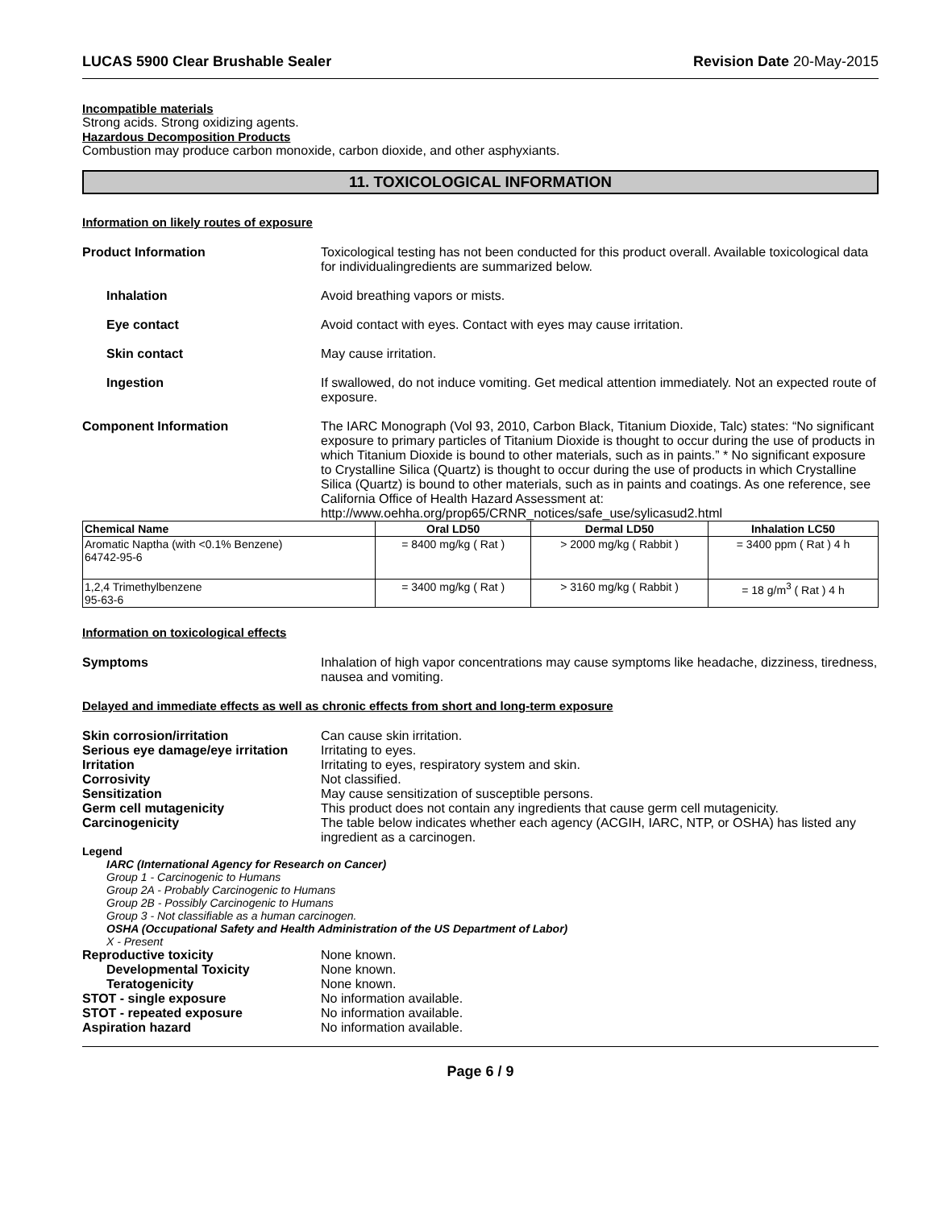LUCAS 5900 Clear Brushable Sealer Revision Date 20-May-2015
Incompatible materials
Strong acids. Strong oxidizing agents.
Hazardous Decomposition Products
Combustion may produce carbon monoxide, carbon dioxide, and other asphyxiants.
11. TOXICOLOGICAL INFORMATION
Information on likely routes of exposure
Product Information Toxicological testing has not been conducted for this product overall. Available toxicological data for individualingredients are summarized below.
Inhalation Avoid breathing vapors or mists.
Eye contact Avoid contact with eyes. Contact with eyes may cause irritation.
Skin contact May cause irritation.
Ingestion If swallowed, do not induce vomiting. Get medical attention immediately. Not an expected route of exposure.
Component Information The IARC Monograph (Vol 93, 2010, Carbon Black, Titanium Dioxide, Talc) states: “No significant exposure to primary particles of Titanium Dioxide is thought to occur during the use of products in which Titanium Dioxide is bound to other materials, such as in paints.” * No significant exposure to Crystalline Silica (Quartz) is thought to occur during the use of products in which Crystalline Silica (Quartz) is bound to other materials, such as in paints and coatings. As one reference, see California Office of Health Hazard Assessment at: http://www.oehha.org/prop65/CRNR_notices/safe_use/sylicasud2.html
| Chemical Name | Oral LD50 | Dermal LD50 | Inhalation LC50 |
| --- | --- | --- | --- |
| Aromatic Naptha (with <0.1% Benzene) 64742-95-6 | = 8400 mg/kg ( Rat ) | > 2000 mg/kg ( Rabbit ) | = 3400 ppm ( Rat ) 4 h |
| 1,2,4 Trimethylbenzene 95-63-6 | = 3400 mg/kg ( Rat ) | > 3160 mg/kg ( Rabbit ) | = 18 g/m<sup>3</sup> ( Rat ) 4 h |
Information on toxicological effects
Symptoms Inhalation of high vapor concentrations may cause symptoms like headache, dizziness, tiredness, nausea and vomiting.
Delayed and immediate effects as well as chronic effects from short and long-term exposure
Skin corrosion/irritation Can cause skin irritation.
Serious eye damage/eye irritation
Irritating to eyes.
Irritation Irritating to eyes, respiratory system and skin.
Corrosivity Not classified.
Sensitization May cause sensitization of susceptible persons.
Germ cell mutagenicity This product does not contain any ingredients that cause germ cell mutagenicity.
Carcinogenicity The table below indicates whether each agency (ACGIH, IARC, NTP, or OSHA) has listed any ingredient as a carcinogen.
Legend
IARC (International Agency for Research on Cancer)
Group 1 - Carcinogenic to Humans
Group 2A - Probably Carcinogenic to Humans
Group 2B - Possibly Carcinogenic to Humans
Group 3 - Not classifiable as a human carcinogen.
OSHA (Occupational Safety and Health Administration of the US Department of Labor)
X - Present
Reproductive toxicity None known.
Developmental Toxicity None known.
Teratogenicity None known.
STOT - single exposure No information available.
STOT - repeated exposure No information available.
Aspiration hazard No information available.
Page 6 / 9